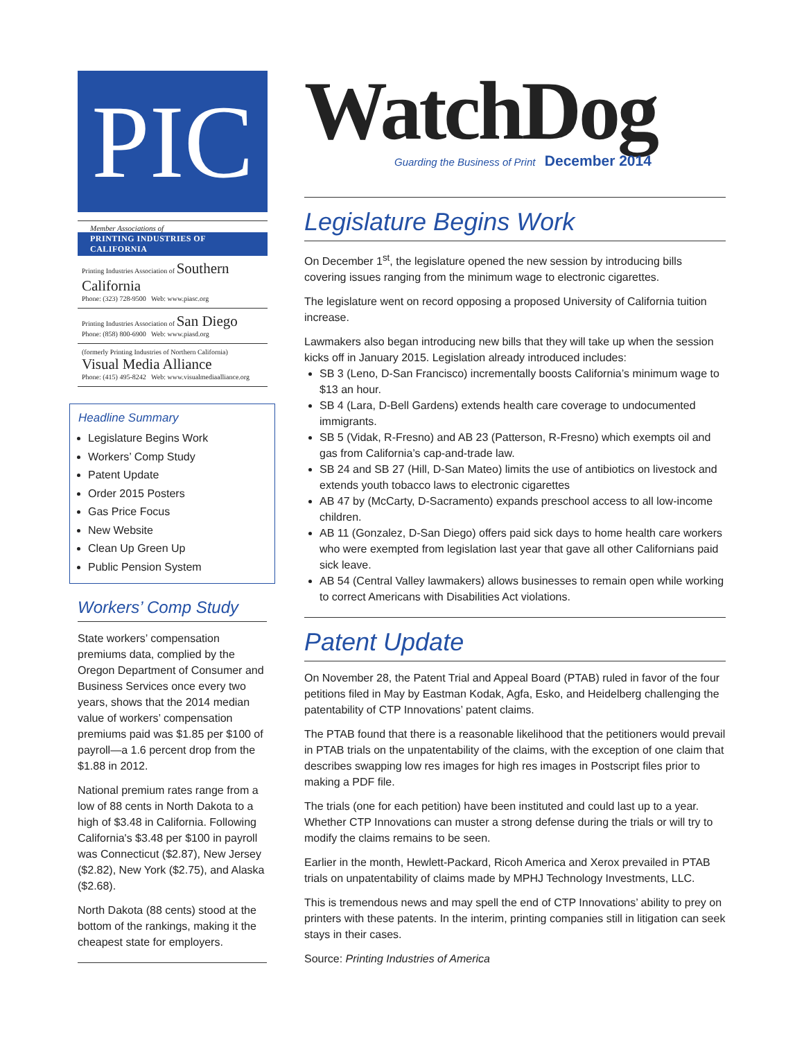PIC
Member Associations of
PRINTING INDUSTRIES OF CALIFORNIA
Printing Industries Association of Southern California
Phone: (323) 728-9500 Web: www.piasc.org
Printing Industries Association of San Diego
Phone: (858) 800-6900 Web: www.piasd.org
(formerly Printing Industries of Northern California) Visual Media Alliance
Phone: (415) 495-8242 Web: www.visualmediaalliance.org
Headline Summary
Legislature Begins Work
Workers’ Comp Study
Patent Update
Order 2015 Posters
Gas Price Focus
New Website
Clean Up Green Up
Public Pension System
Workers’ Comp Study
State workers’ compensation premiums data, complied by the Oregon Department of Consumer and Business Services once every two years, shows that the 2014 median value of workers’ compensation premiums paid was $1.85 per $100 of payroll—a 1.6 percent drop from the $1.88 in 2012.
National premium rates range from a low of 88 cents in North Dakota to a high of $3.48 in California. Following California's $3.48 per $100 in payroll was Connecticut ($2.87), New Jersey ($2.82), New York ($2.75), and Alaska ($2.68).
North Dakota (88 cents) stood at the bottom of the rankings, making it the cheapest state for employers.
WatchDog
Guarding the Business of Print December 2014
Legislature Begins Work
On December 1<sup>st</sup>, the legislature opened the new session by introducing bills covering issues ranging from the minimum wage to electronic cigarettes.
The legislature went on record opposing a proposed University of California tuition increase.
Lawmakers also began introducing new bills that they will take up when the session kicks off in January 2015. Legislation already introduced includes:
SB 3 (Leno, D-San Francisco) incrementally boosts California’s minimum wage to $13 an hour.
SB 4 (Lara, D-Bell Gardens) extends health care coverage to undocumented immigrants.
SB 5 (Vidak, R-Fresno) and AB 23 (Patterson, R-Fresno) which exempts oil and gas from California’s cap-and-trade law.
SB 24 and SB 27 (Hill, D-San Mateo) limits the use of antibiotics on livestock and extends youth tobacco laws to electronic cigarettes
AB 47 by (McCarty, D-Sacramento) expands preschool access to all low-income children.
AB 11 (Gonzalez, D-San Diego) offers paid sick days to home health care workers who were exempted from legislation last year that gave all other Californians paid sick leave.
AB 54 (Central Valley lawmakers) allows businesses to remain open while working to correct Americans with Disabilities Act violations.
Patent Update
On November 28, the Patent Trial and Appeal Board (PTAB) ruled in favor of the four petitions filed in May by Eastman Kodak, Agfa, Esko, and Heidelberg challenging the patentability of CTP Innovations’ patent claims.
The PTAB found that there is a reasonable likelihood that the petitioners would prevail in PTAB trials on the unpatentability of the claims, with the exception of one claim that describes swapping low res images for high res images in Postscript files prior to making a PDF file.
The trials (one for each petition) have been instituted and could last up to a year. Whether CTP Innovations can muster a strong defense during the trials or will try to modify the claims remains to be seen.
Earlier in the month, Hewlett-Packard, Ricoh America and Xerox prevailed in PTAB trials on unpatentability of claims made by MPHJ Technology Investments, LLC.
This is tremendous news and may spell the end of CTP Innovations’ ability to prey on printers with these patents. In the interim, printing companies still in litigation can seek stays in their cases.
Source: Printing Industries of America